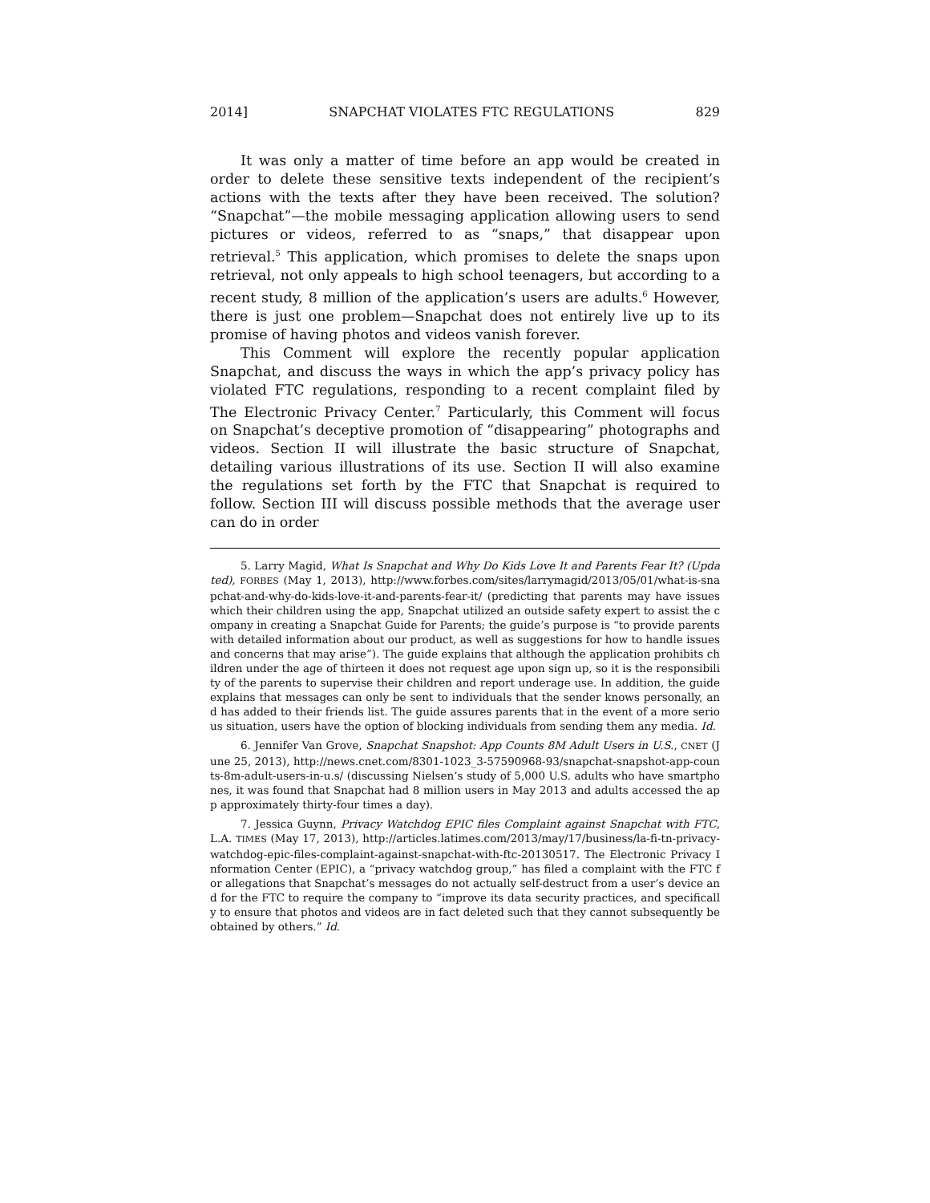2014] SNAPCHAT VIOLATES FTC REGULATIONS 829
It was only a matter of time before an app would be created in order to delete these sensitive texts independent of the recipient’s actions with the texts after they have been received. The solution? “Snapchat”—the mobile messaging application allowing users to send pictures or videos, referred to as “snaps,” that disappear upon retrieval.<sup>5</sup> This application, which promises to delete the snaps upon retrieval, not only appeals to high school teenagers, but according to a recent study, 8 million of the application’s users are adults.<sup>6</sup> However, there is just one problem—Snapchat does not entirely live up to its promise of having photos and videos vanish forever.
This Comment will explore the recently popular application Snapchat, and discuss the ways in which the app’s privacy policy has violated FTC regulations, responding to a recent complaint filed by The Electronic Privacy Center.<sup>7</sup> Particularly, this Comment will focus on Snapchat’s deceptive promotion of “disappearing” photographs and videos. Section II will illustrate the basic structure of Snapchat, detailing various illustrations of its use. Section II will also examine the regulations set forth by the FTC that Snapchat is required to follow. Section III will discuss possible methods that the average user can do in order
5. Larry Magid, What Is Snapchat and Why Do Kids Love It and Parents Fear It? (Updated), FORBES (May 1, 2013), http://www.forbes.com/sites/larrymagid/2013/05/01/what-is-snapchat-and-why-do-kids-love-it-and-parents-fear-it/ (predicting that parents may have issues which their children using the app, Snapchat utilized an outside safety expert to assist the company in creating a Snapchat Guide for Parents; the guide’s purpose is “to provide parents with detailed information about our product, as well as suggestions for how to handle issues and concerns that may arise”). The guide explains that although the application prohibits children under the age of thirteen it does not request age upon sign up, so it is the responsibility of the parents to supervise their children and report underage use. In addition, the guide explains that messages can only be sent to individuals that the sender knows personally, and has added to their friends list. The guide assures parents that in the event of a more serious situation, users have the option of blocking individuals from sending them any media. Id.
6. Jennifer Van Grove, Snapchat Snapshot: App Counts 8M Adult Users in U.S., CNET (June 25, 2013), http://news.cnet.com/8301-1023_3-57590968-93/snapchat-snapshot-app-counts-8m-adult-users-in-u.s/ (discussing Nielsen’s study of 5,000 U.S. adults who have smartphones, it was found that Snapchat had 8 million users in May 2013 and adults accessed the app approximately thirty-four times a day).
7. Jessica Guynn, Privacy Watchdog EPIC files Complaint against Snapchat with FTC, L.A. TIMES (May 17, 2013), http://articles.latimes.com/2013/may/17/business/la-fi-tn-privacy-watchdog-epic-files-complaint-against-snapchat-with-ftc-20130517. The Electronic Privacy Information Center (EPIC), a “privacy watchdog group,” has filed a complaint with the FTC for allegations that Snapchat’s messages do not actually self-destruct from a user’s device and for the FTC to require the company to “improve its data security practices, and specifically to ensure that photos and videos are in fact deleted such that they cannot subsequently be obtained by others.” Id.